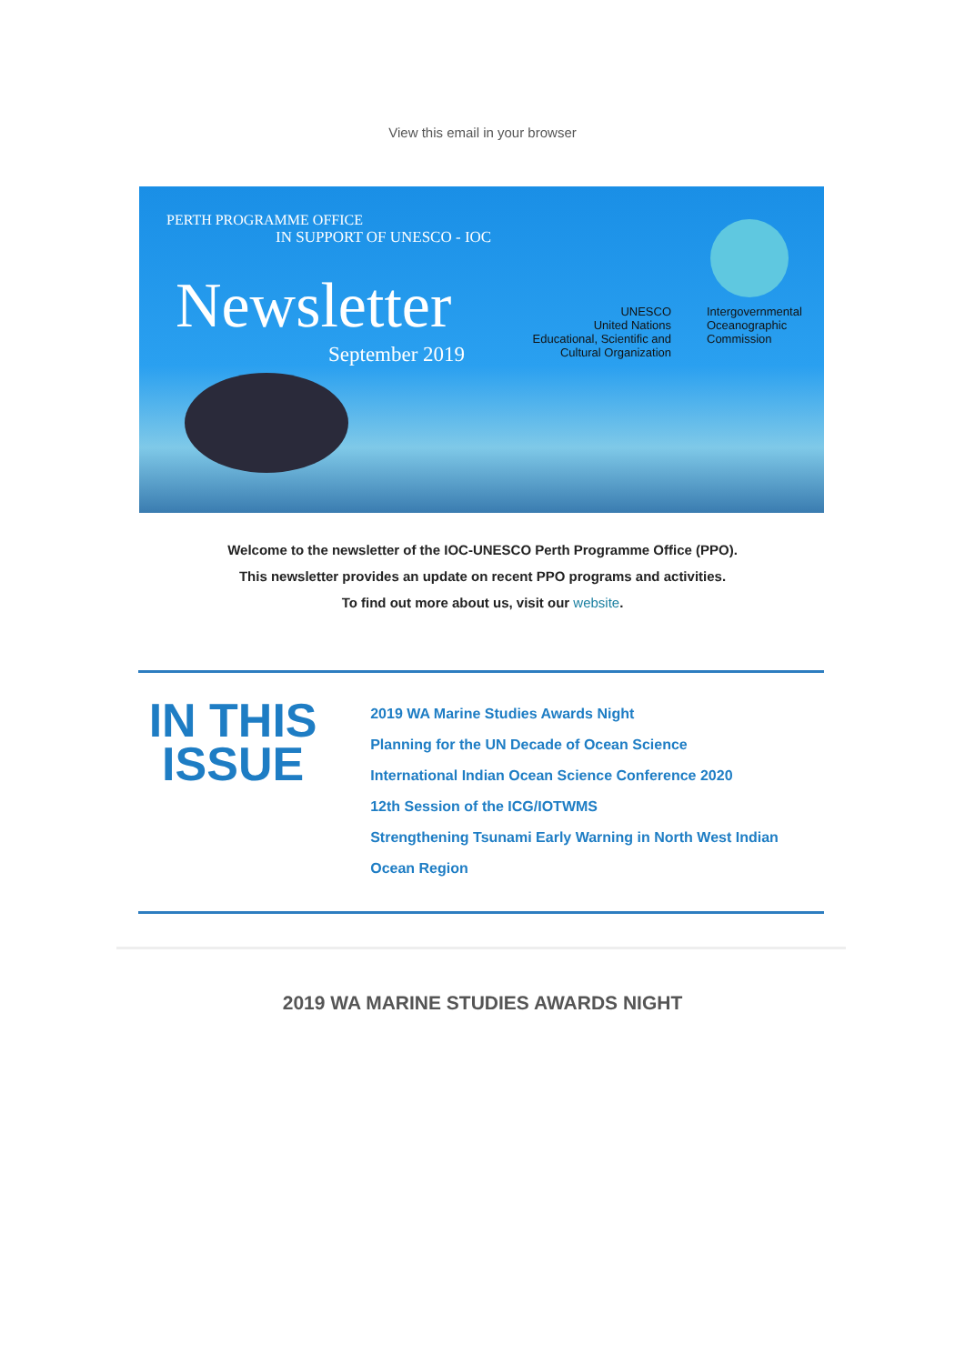View this email in your browser
PERTH PROGRAMME OFFICE
IN SUPPORT OF UNESCO - IOC
Newsletter
September 2019
UNESCO
United Nations
Educational, Scientific and
Cultural Organization
Intergovernmental
Oceanographic
Commission
Welcome to the newsletter of the IOC-UNESCO Perth Programme Office (PPO).
This newsletter provides an update on recent PPO programs and activities.
To find out more about us, visit our website.
IN THIS ISSUE
2019 WA Marine Studies Awards Night
Planning for the UN Decade of Ocean Science
International Indian Ocean Science Conference 2020
12th Session of the ICG/IOTWMS
Strengthening Tsunami Early Warning in North West Indian Ocean Region
2019 WA MARINE STUDIES AWARDS NIGHT